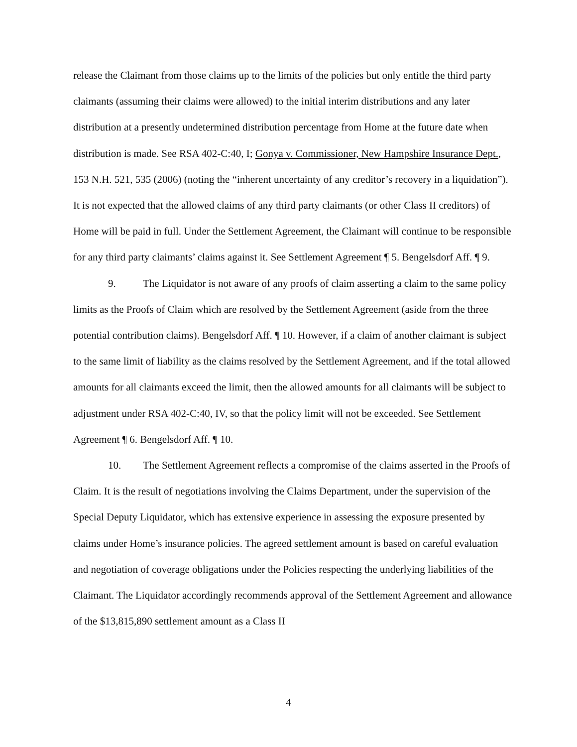release the Claimant from those claims up to the limits of the policies but only entitle the third party claimants (assuming their claims were allowed) to the initial interim distributions and any later distribution at a presently undetermined distribution percentage from Home at the future date when distribution is made. See RSA 402-C:40, I; Gonya v. Commissioner, New Hampshire Insurance Dept., 153 N.H. 521, 535 (2006) (noting the “inherent uncertainty of any creditor’s recovery in a liquidation”). It is not expected that the allowed claims of any third party claimants (or other Class II creditors) of Home will be paid in full. Under the Settlement Agreement, the Claimant will continue to be responsible for any third party claimants’ claims against it. See Settlement Agreement ¶ 5. Bengelsdorf Aff. ¶ 9.
9. The Liquidator is not aware of any proofs of claim asserting a claim to the same policy limits as the Proofs of Claim which are resolved by the Settlement Agreement (aside from the three potential contribution claims). Bengelsdorf Aff. ¶ 10. However, if a claim of another claimant is subject to the same limit of liability as the claims resolved by the Settlement Agreement, and if the total allowed amounts for all claimants exceed the limit, then the allowed amounts for all claimants will be subject to adjustment under RSA 402-C:40, IV, so that the policy limit will not be exceeded. See Settlement Agreement ¶ 6. Bengelsdorf Aff. ¶ 10.
10. The Settlement Agreement reflects a compromise of the claims asserted in the Proofs of Claim. It is the result of negotiations involving the Claims Department, under the supervision of the Special Deputy Liquidator, which has extensive experience in assessing the exposure presented by claims under Home’s insurance policies. The agreed settlement amount is based on careful evaluation and negotiation of coverage obligations under the Policies respecting the underlying liabilities of the Claimant. The Liquidator accordingly recommends approval of the Settlement Agreement and allowance of the $13,815,890 settlement amount as a Class II
4